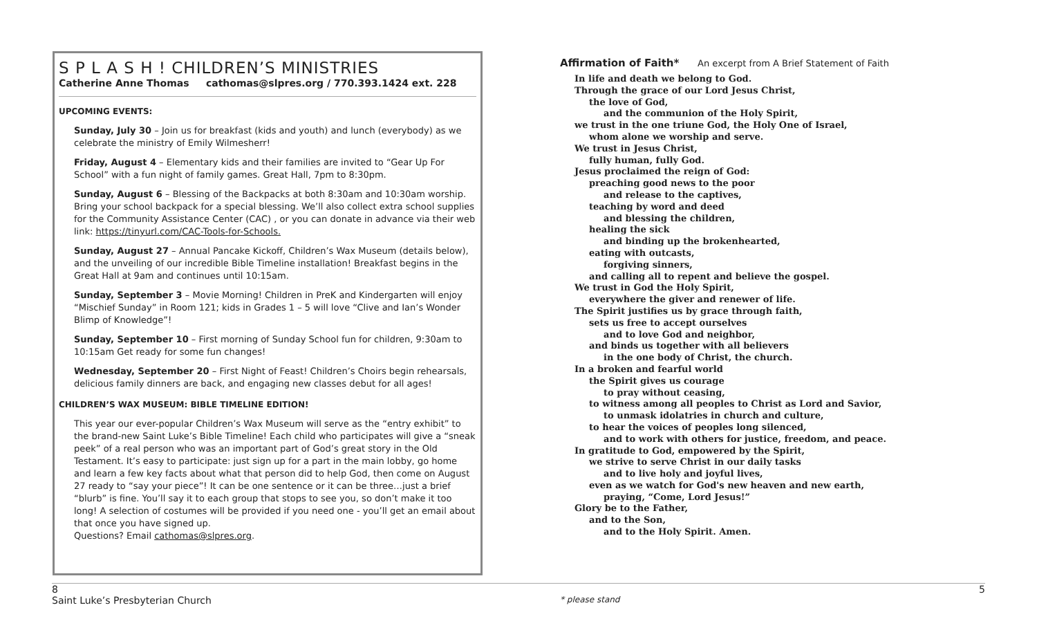S P L A S H ! CHILDREN’S MINISTRIES
Catherine Anne Thomas cathomas@slpres.org / 770.393.1424 ext. 228
UPCOMING EVENTS:
Sunday, July 30 – Join us for breakfast (kids and youth) and lunch (everybody) as we celebrate the ministry of Emily Wilmesherr!
Friday, August 4 – Elementary kids and their families are invited to “Gear Up For School” with a fun night of family games. Great Hall, 7pm to 8:30pm.
Sunday, August 6 – Blessing of the Backpacks at both 8:30am and 10:30am worship. Bring your school backpack for a special blessing. We’ll also collect extra school supplies for the Community Assistance Center (CAC) , or you can donate in advance via their web link: https://tinyurl.com/CAC-Tools-for-Schools.
Sunday, August 27 – Annual Pancake Kickoff, Children’s Wax Museum (details below), and the unveiling of our incredible Bible Timeline installation! Breakfast begins in the Great Hall at 9am and continues until 10:15am.
Sunday, September 3 – Movie Morning! Children in PreK and Kindergarten will enjoy “Mischief Sunday” in Room 121; kids in Grades 1 – 5 will love “Clive and Ian’s Wonder Blimp of Knowledge”!
Sunday, September 10 – First morning of Sunday School fun for children, 9:30am to 10:15am Get ready for some fun changes!
Wednesday, September 20 – First Night of Feast! Children’s Choirs begin rehearsals, delicious family dinners are back, and engaging new classes debut for all ages!
CHILDREN’S WAX MUSEUM: BIBLE TIMELINE EDITION!
This year our ever-popular Children’s Wax Museum will serve as the “entry exhibit” to the brand-new Saint Luke’s Bible Timeline! Each child who participates will give a “sneak peek” of a real person who was an important part of God’s great story in the Old Testament. It’s easy to participate: just sign up for a part in the main lobby, go home and learn a few key facts about what that person did to help God, then come on August 27 ready to “say your piece”! It can be one sentence or it can be three…just a brief “blurb” is fine. You’ll say it to each group that stops to see you, so don’t make it too long! A selection of costumes will be provided if you need one - you’ll get an email about that once you have signed up.
Questions? Email cathomas@slpres.org.
Affirmation of Faith* An excerpt from A Brief Statement of Faith
In life and death we belong to God.
Through the grace of our Lord Jesus Christ,
the love of God,
and the communion of the Holy Spirit,
we trust in the one triune God, the Holy One of Israel,
whom alone we worship and serve.
We trust in Jesus Christ,
fully human, fully God.
Jesus proclaimed the reign of God:
preaching good news to the poor
and release to the captives,
teaching by word and deed
and blessing the children,
healing the sick
and binding up the brokenhearted,
eating with outcasts,
forgiving sinners,
and calling all to repent and believe the gospel.
We trust in God the Holy Spirit,
everywhere the giver and renewer of life.
The Spirit justifies us by grace through faith,
sets us free to accept ourselves
and to love God and neighbor,
and binds us together with all believers
in the one body of Christ, the church.
In a broken and fearful world
the Spirit gives us courage
to pray without ceasing,
to witness among all peoples to Christ as Lord and Savior,
to unmask idolatries in church and culture,
to hear the voices of peoples long silenced,
and to work with others for justice, freedom, and peace.
In gratitude to God, empowered by the Spirit,
we strive to serve Christ in our daily tasks
and to live holy and joyful lives,
even as we watch for God's new heaven and new earth,
praying, “Come, Lord Jesus!”
Glory be to the Father,
and to the Son,
and to the Holy Spirit. Amen.
8 5
Saint Luke’s Presbyterian Church * please stand